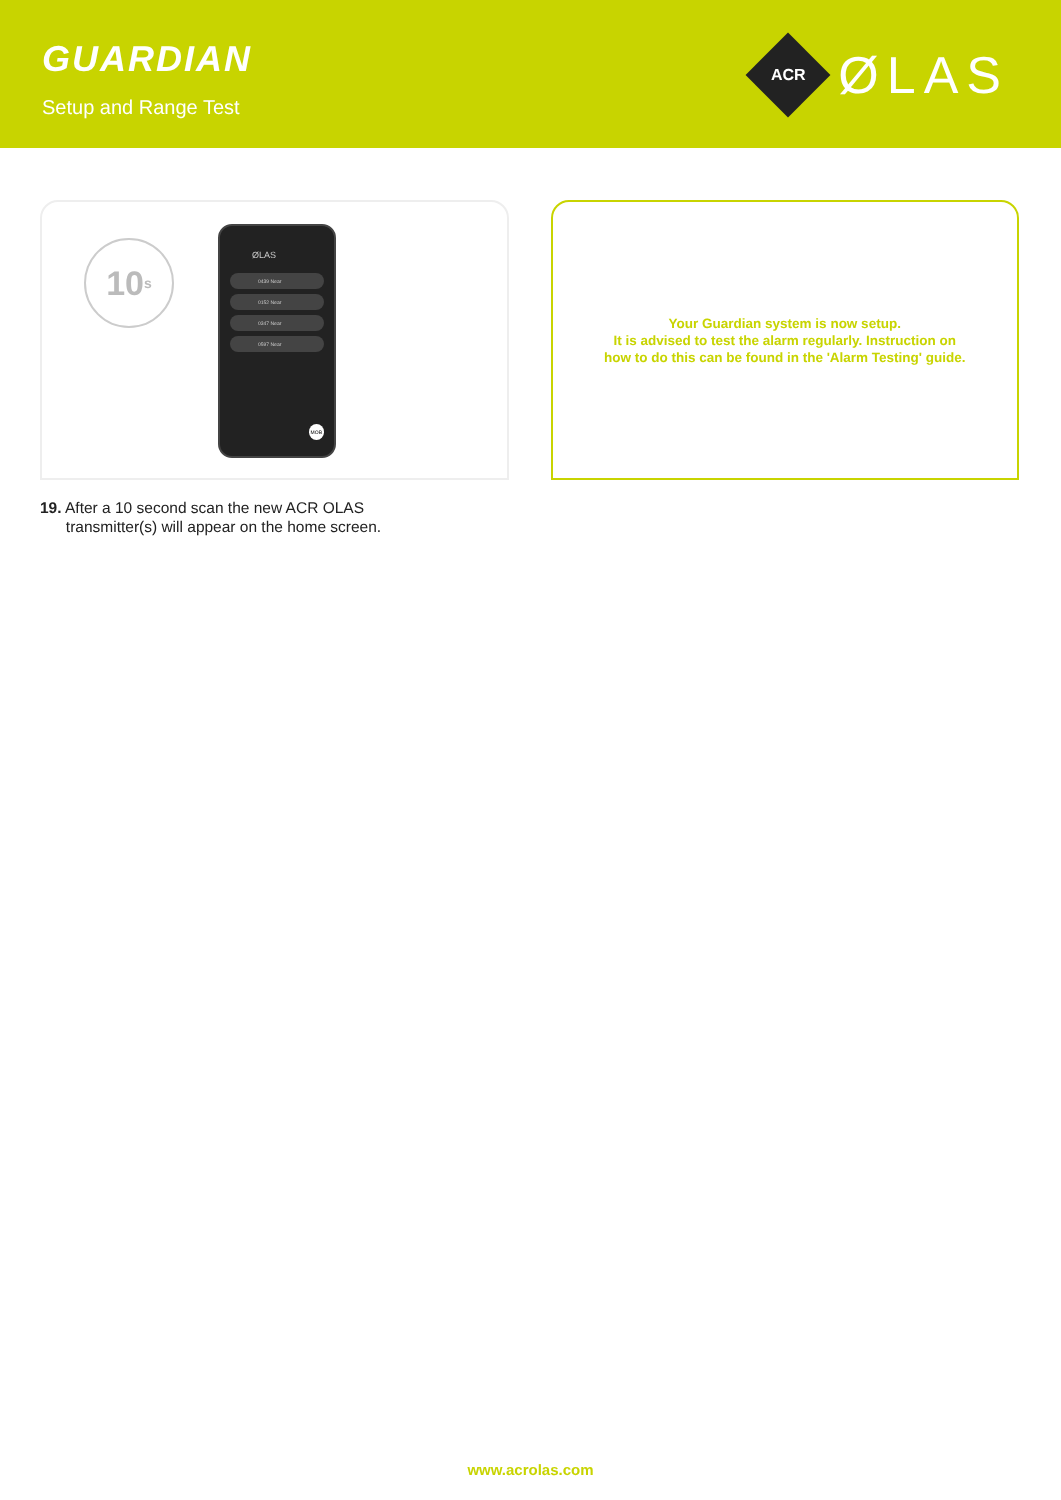GUARDIAN
Setup and Range Test
ACR
ØLAS
10 s
ØLAS
0439 Near
0152 Near
0347 Near
0597 Near
MOB
Your Guardian system is now setup.
It is advised to test the alarm regularly. Instruction on
how to do this can be found in the 'Alarm Testing' guide.
19. After a 10 second scan the new ACR OLAS
transmitter(s) will appear on the home screen.
www.acrolas.com